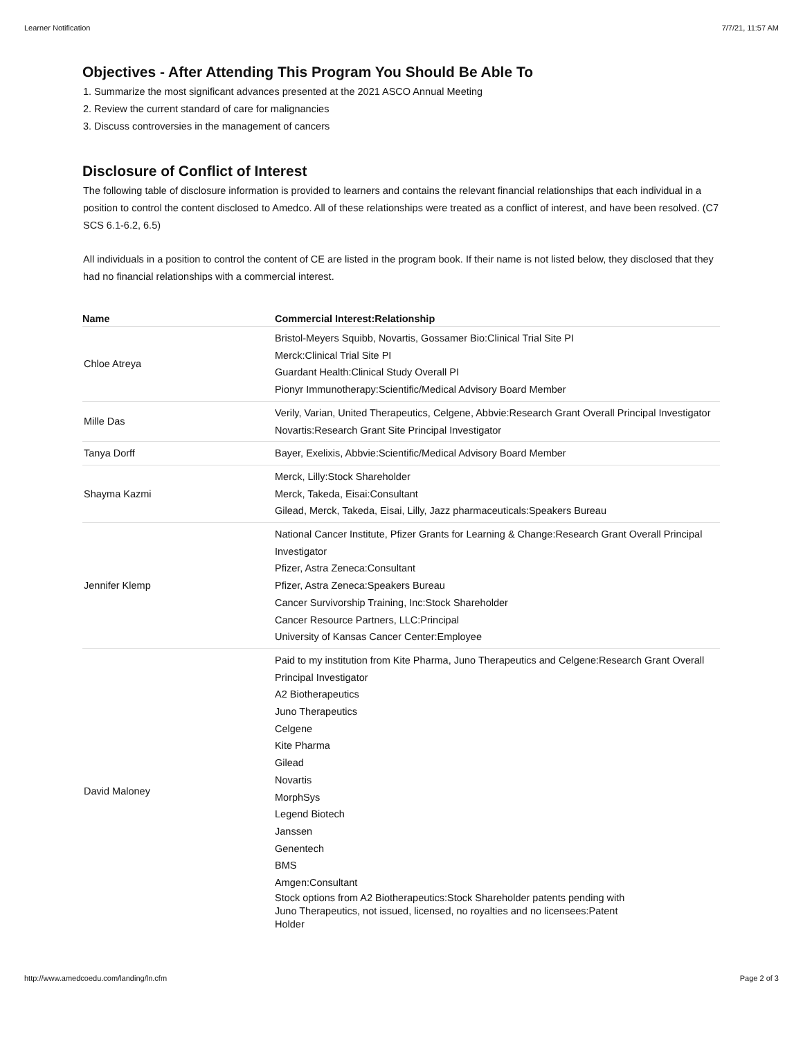Learner Notification 7/7/21, 11:57 AM
Objectives - After Attending This Program You Should Be Able To
1. Summarize the most significant advances presented at the 2021 ASCO Annual Meeting
2. Review the current standard of care for malignancies
3. Discuss controversies in the management of cancers
Disclosure of Conflict of Interest
The following table of disclosure information is provided to learners and contains the relevant financial relationships that each individual in a position to control the content disclosed to Amedco. All of these relationships were treated as a conflict of interest, and have been resolved. (C7 SCS 6.1-6.2, 6.5)
All individuals in a position to control the content of CE are listed in the program book. If their name is not listed below, they disclosed that they had no financial relationships with a commercial interest.
| Name | Commercial Interest:Relationship |
| --- | --- |
| Chloe Atreya | Bristol-Meyers Squibb, Novartis, Gossamer Bio:Clinical Trial Site PI Merck:Clinical Trial Site PI Guardant Health:Clinical Study Overall PI Pionyr Immunotherapy:Scientific/Medical Advisory Board Member |
| Mille Das | Verily, Varian, United Therapeutics, Celgene, Abbvie:Research Grant Overall Principal Investigator Novartis:Research Grant Site Principal Investigator |
| Tanya Dorff | Bayer, Exelixis, Abbvie:Scientific/Medical Advisory Board Member |
| Shayma Kazmi | Merck, Lilly:Stock Shareholder Merck, Takeda, Eisai:Consultant Gilead, Merck, Takeda, Eisai, Lilly, Jazz pharmaceuticals:Speakers Bureau |
| Jennifer Klemp | National Cancer Institute, Pfizer Grants for Learning & Change:Research Grant Overall Principal Investigator Pfizer, Astra Zeneca:Consultant Pfizer, Astra Zeneca:Speakers Bureau Cancer Survivorship Training, Inc:Stock Shareholder Cancer Resource Partners, LLC:Principal University of Kansas Cancer Center:Employee |
| David Maloney | Paid to my institution from Kite Pharma, Juno Therapeutics and Celgene:Research Grant Overall Principal Investigator A2 Biotherapeutics Juno Therapeutics Celgene Kite Pharma Gilead Novartis MorphSys Legend Biotech Janssen Genentech BMS Amgen:Consultant Stock options from A2 Biotherapeutics:Stock Shareholder patents pending with Juno Therapeutics, not issued, licensed, no royalties and no licensees:Patent Holder |
http://www.amedcoedu.com/landing/ln.cfm Page 2 of 3